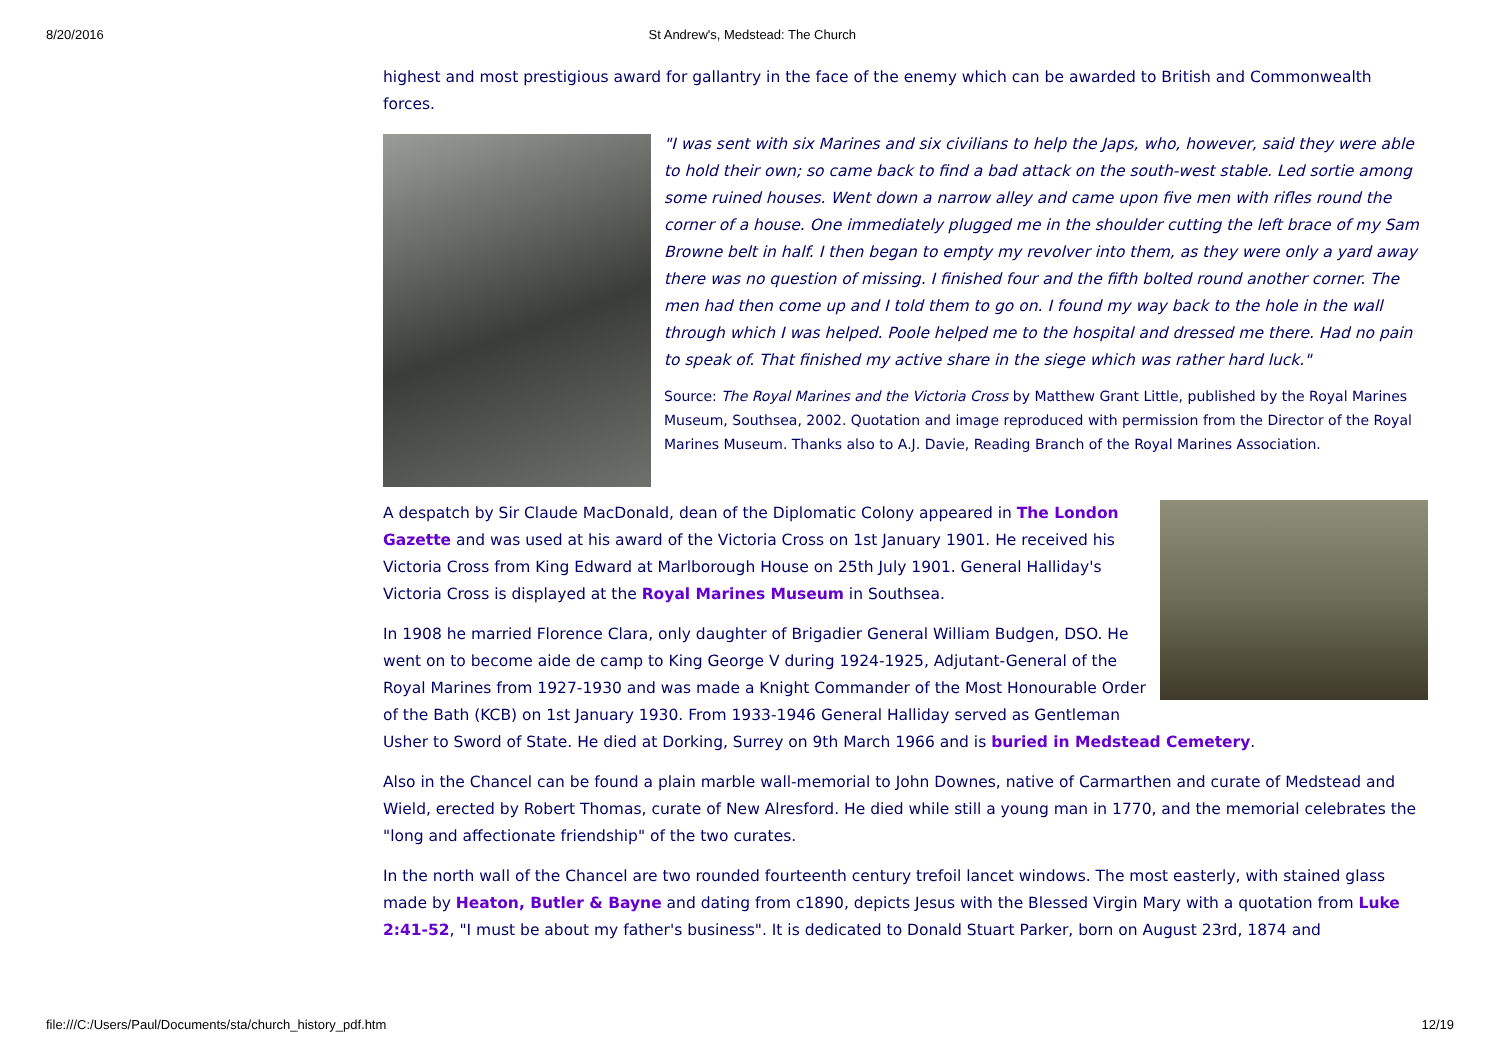8/20/2016 St Andrew's, Medstead: The Church
highest and most prestigious award for gallantry in the face of the enemy which can be awarded to British and Commonwealth forces.
"I was sent with six Marines and six civilians to help the Japs, who, however, said they were able to hold their own; so came back to find a bad attack on the south-west stable. Led sortie among some ruined houses. Went down a narrow alley and came upon five men with rifles round the corner of a house. One immediately plugged me in the shoulder cutting the left brace of my Sam Browne belt in half. I then began to empty my revolver into them, as they were only a yard away there was no question of missing. I finished four and the fifth bolted round another corner. The men had then come up and I told them to go on. I found my way back to the hole in the wall through which I was helped. Poole helped me to the hospital and dressed me there. Had no pain to speak of. That finished my active share in the siege which was rather hard luck."
Source: The Royal Marines and the Victoria Cross by Matthew Grant Little, published by the Royal Marines Museum, Southsea, 2002. Quotation and image reproduced with permission from the Director of the Royal Marines Museum. Thanks also to A.J. Davie, Reading Branch of the Royal Marines Association.
A despatch by Sir Claude MacDonald, dean of the Diplomatic Colony appeared in The London Gazette and was used at his award of the Victoria Cross on 1st January 1901. He received his Victoria Cross from King Edward at Marlborough House on 25th July 1901. General Halliday's Victoria Cross is displayed at the Royal Marines Museum in Southsea.
In 1908 he married Florence Clara, only daughter of Brigadier General William Budgen, DSO. He went on to become aide de camp to King George V during 1924-1925, Adjutant-General of the Royal Marines from 1927-1930 and was made a Knight Commander of the Most Honourable Order of the Bath (KCB) on 1st January 1930. From 1933-1946 General Halliday served as Gentleman Usher to Sword of State. He died at Dorking, Surrey on 9th March 1966 and is buried in Medstead Cemetery.
Also in the Chancel can be found a plain marble wall-memorial to John Downes, native of Carmarthen and curate of Medstead and Wield, erected by Robert Thomas, curate of New Alresford. He died while still a young man in 1770, and the memorial celebrates the "long and affectionate friendship" of the two curates.
In the north wall of the Chancel are two rounded fourteenth century trefoil lancet windows. The most easterly, with stained glass made by Heaton, Butler & Bayne and dating from c1890, depicts Jesus with the Blessed Virgin Mary with a quotation from Luke 2:41-52, "I must be about my father's business". It is dedicated to Donald Stuart Parker, born on August 23rd, 1874 and
file:///C:/Users/Paul/Documents/sta/church_history_pdf.htm 12/19